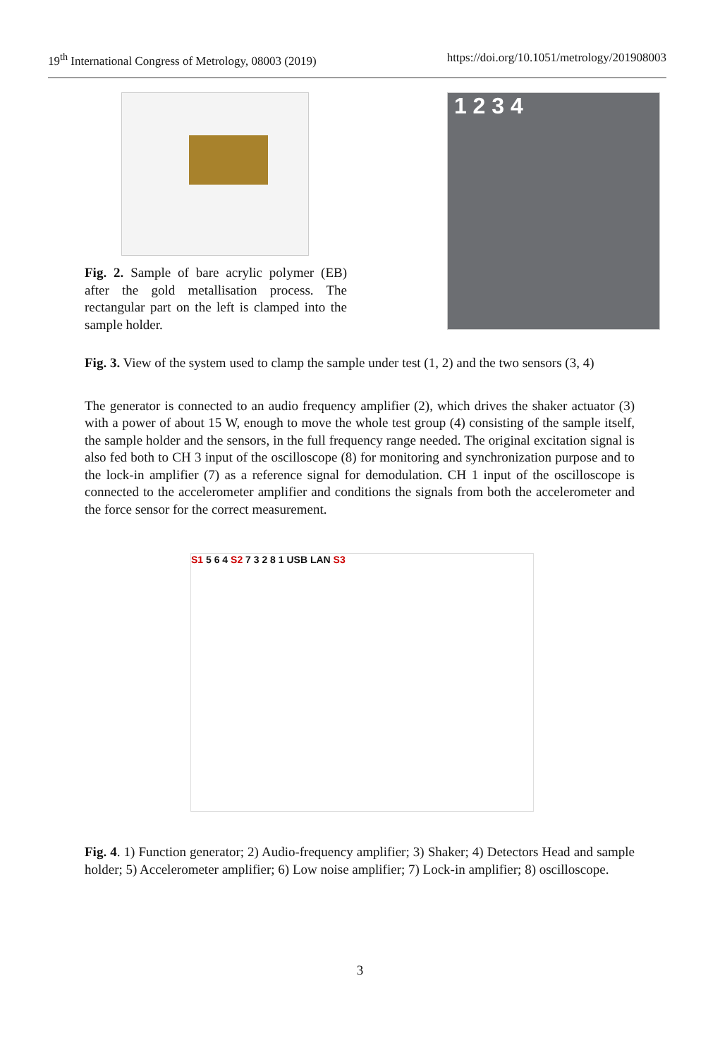19<sup>th</sup> International Congress of Metrology, 08003 (2019) https://doi.org/10.1051/metrology/201908003
Fig. 2. Sample of bare acrylic polymer (EB) after the gold metallisation process. The rectangular part on the left is clamped into the sample holder.
1 2 3 4
Fig. 3. View of the system used to clamp the sample under test (1, 2) and the two sensors (3, 4)
The generator is connected to an audio frequency amplifier (2), which drives the shaker actuator (3) with a power of about 15 W, enough to move the whole test group (4) consisting of the sample itself, the sample holder and the sensors, in the full frequency range needed. The original excitation signal is also fed both to CH 3 input of the oscilloscope (8) for monitoring and synchronization purpose and to the lock-in amplifier (7) as a reference signal for demodulation. CH 1 input of the oscilloscope is connected to the accelerometer amplifier and conditions the signals from both the accelerometer and the force sensor for the correct measurement.
S1 5 6 4 S2 7 3 2 8 1 USB LAN S3
Fig. 4. 1) Function generator; 2) Audio-frequency amplifier; 3) Shaker; 4) Detectors Head and sample holder; 5) Accelerometer amplifier; 6) Low noise amplifier; 7) Lock-in amplifier; 8) oscilloscope.
3